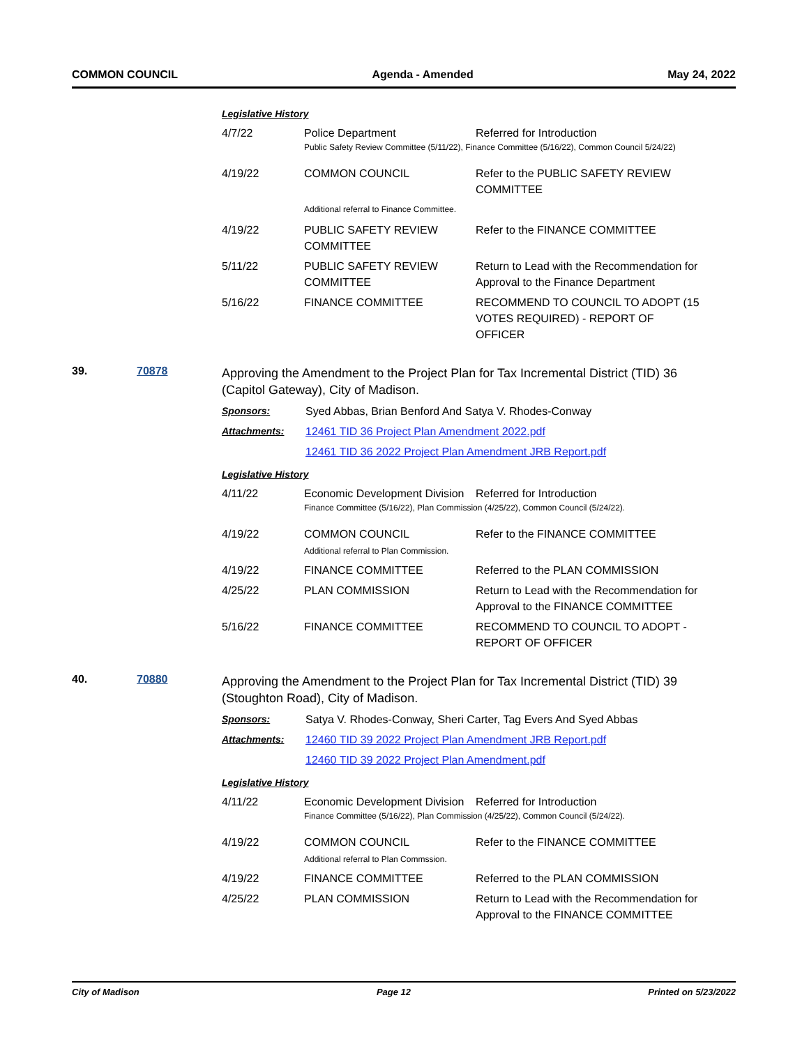COMMON COUNCIL Agenda - Amended May 24, 2022
Legislative History
| 4/7/22 | Police Department | Referred for Introduction |
| | Public Safety Review Committee (5/11/22), Finance Committee (5/16/22), Common Council 5/24/22) | |
| 4/19/22 | COMMON COUNCIL | Refer to the PUBLIC SAFETY REVIEW COMMITTEE |
| | Additional referral to Finance Committee. | |
| 4/19/22 | PUBLIC SAFETY REVIEW COMMITTEE | Refer to the FINANCE COMMITTEE |
| 5/11/22 | PUBLIC SAFETY REVIEW COMMITTEE | Return to Lead with the Recommendation for Approval to the Finance Department |
| 5/16/22 | FINANCE COMMITTEE | RECOMMEND TO COUNCIL TO ADOPT (15 VOTES REQUIRED) - REPORT OF OFFICER |
39. 70878
Approving the Amendment to the Project Plan for Tax Incremental District (TID) 36 (Capitol Gateway), City of Madison.
Sponsors: Syed Abbas, Brian Benford And Satya V. Rhodes-Conway
Attachments: 12461 TID 36 Project Plan Amendment 2022.pdf
12461 TID 36 2022 Project Plan Amendment JRB Report.pdf
Legislative History
| 4/11/22 | Economic Development Division | Referred for Introduction |
| | Finance Committee (5/16/22), Plan Commission (4/25/22), Common Council (5/24/22). | |
| 4/19/22 | COMMON COUNCIL Additional referral to Plan Commission. | Refer to the FINANCE COMMITTEE |
| 4/19/22 | FINANCE COMMITTEE | Referred to the PLAN COMMISSION |
| 4/25/22 | PLAN COMMISSION | Return to Lead with the Recommendation for Approval to the FINANCE COMMITTEE |
| 5/16/22 | FINANCE COMMITTEE | RECOMMEND TO COUNCIL TO ADOPT - REPORT OF OFFICER |
40. 70880
Approving the Amendment to the Project Plan for Tax Incremental District (TID) 39 (Stoughton Road), City of Madison.
Sponsors: Satya V. Rhodes-Conway, Sheri Carter, Tag Evers And Syed Abbas
Attachments: 12460 TID 39 2022 Project Plan Amendment JRB Report.pdf
12460 TID 39 2022 Project Plan Amendment.pdf
Legislative History
| 4/11/22 | Economic Development Division | Referred for Introduction |
| | Finance Committee (5/16/22), Plan Commission (4/25/22), Common Council (5/24/22). | |
| 4/19/22 | COMMON COUNCIL Additional referral to Plan Commssion. | Refer to the FINANCE COMMITTEE |
| 4/19/22 | FINANCE COMMITTEE | Referred to the PLAN COMMISSION |
| 4/25/22 | PLAN COMMISSION | Return to Lead with the Recommendation for Approval to the FINANCE COMMITTEE |
City of Madison Page 12 Printed on 5/23/2022